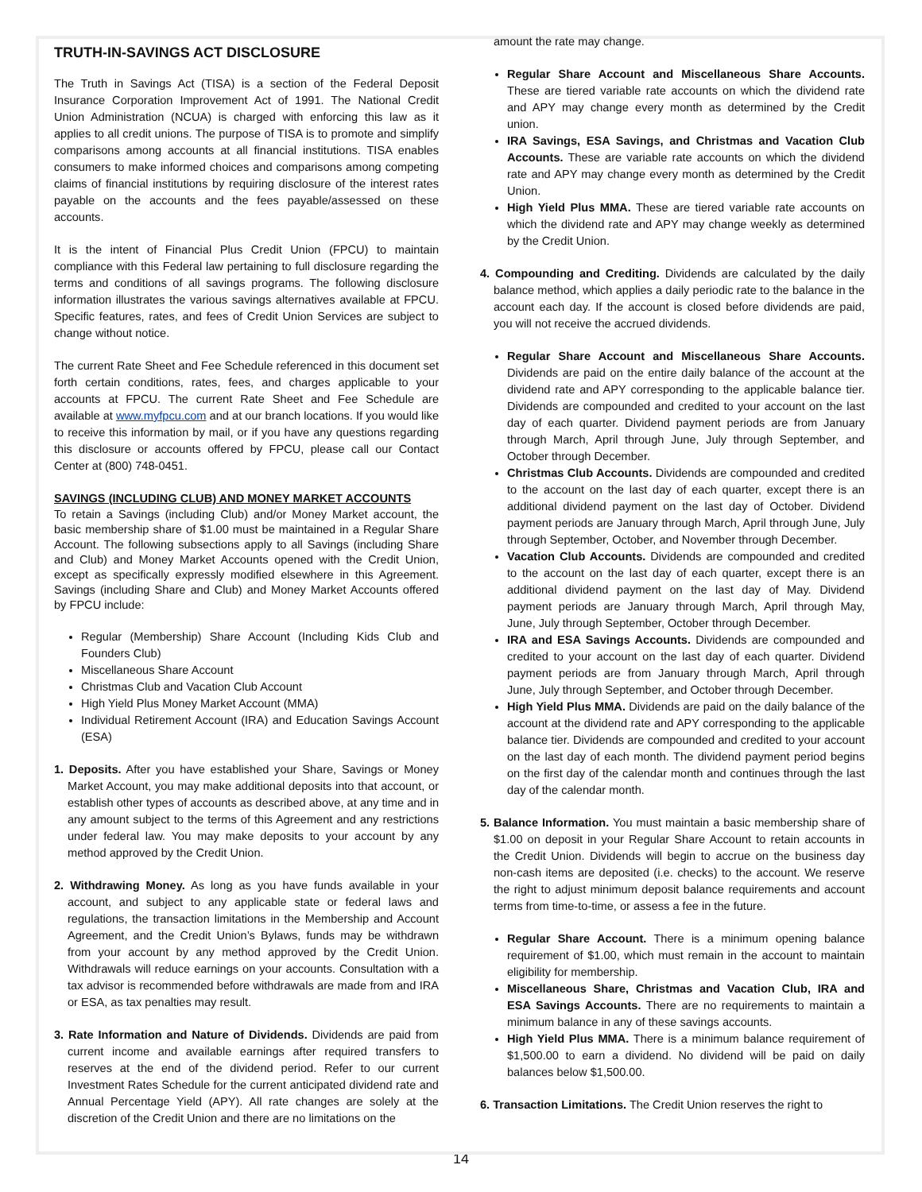TRUTH-IN-SAVINGS ACT DISCLOSURE
The Truth in Savings Act (TISA) is a section of the Federal Deposit Insurance Corporation Improvement Act of 1991. The National Credit Union Administration (NCUA) is charged with enforcing this law as it applies to all credit unions. The purpose of TISA is to promote and simplify comparisons among accounts at all financial institutions. TISA enables consumers to make informed choices and comparisons among competing claims of financial institutions by requiring disclosure of the interest rates payable on the accounts and the fees payable/assessed on these accounts.
It is the intent of Financial Plus Credit Union (FPCU) to maintain compliance with this Federal law pertaining to full disclosure regarding the terms and conditions of all savings programs. The following disclosure information illustrates the various savings alternatives available at FPCU. Specific features, rates, and fees of Credit Union Services are subject to change without notice.
The current Rate Sheet and Fee Schedule referenced in this document set forth certain conditions, rates, fees, and charges applicable to your accounts at FPCU. The current Rate Sheet and Fee Schedule are available at www.myfpcu.com and at our branch locations. If you would like to receive this information by mail, or if you have any questions regarding this disclosure or accounts offered by FPCU, please call our Contact Center at (800) 748-0451.
SAVINGS (INCLUDING CLUB) AND MONEY MARKET ACCOUNTS
To retain a Savings (including Club) and/or Money Market account, the basic membership share of $1.00 must be maintained in a Regular Share Account. The following subsections apply to all Savings (including Share and Club) and Money Market Accounts opened with the Credit Union, except as specifically expressly modified elsewhere in this Agreement. Savings (including Share and Club) and Money Market Accounts offered by FPCU include:
Regular (Membership) Share Account (Including Kids Club and Founders Club)
Miscellaneous Share Account
Christmas Club and Vacation Club Account
High Yield Plus Money Market Account (MMA)
Individual Retirement Account (IRA) and Education Savings Account (ESA)
1. Deposits. After you have established your Share, Savings or Money Market Account, you may make additional deposits into that account, or establish other types of accounts as described above, at any time and in any amount subject to the terms of this Agreement and any restrictions under federal law. You may make deposits to your account by any method approved by the Credit Union.
2. Withdrawing Money. As long as you have funds available in your account, and subject to any applicable state or federal laws and regulations, the transaction limitations in the Membership and Account Agreement, and the Credit Union’s Bylaws, funds may be withdrawn from your account by any method approved by the Credit Union. Withdrawals will reduce earnings on your accounts. Consultation with a tax advisor is recommended before withdrawals are made from and IRA or ESA, as tax penalties may result.
3. Rate Information and Nature of Dividends. Dividends are paid from current income and available earnings after required transfers to reserves at the end of the dividend period. Refer to our current Investment Rates Schedule for the current anticipated dividend rate and Annual Percentage Yield (APY). All rate changes are solely at the discretion of the Credit Union and there are no limitations on the
amount the rate may change.
Regular Share Account and Miscellaneous Share Accounts. These are tiered variable rate accounts on which the dividend rate and APY may change every month as determined by the Credit union.
IRA Savings, ESA Savings, and Christmas and Vacation Club Accounts. These are variable rate accounts on which the dividend rate and APY may change every month as determined by the Credit Union.
High Yield Plus MMA. These are tiered variable rate accounts on which the dividend rate and APY may change weekly as determined by the Credit Union.
4. Compounding and Crediting. Dividends are calculated by the daily balance method, which applies a daily periodic rate to the balance in the account each day. If the account is closed before dividends are paid, you will not receive the accrued dividends.
Regular Share Account and Miscellaneous Share Accounts. Dividends are paid on the entire daily balance of the account at the dividend rate and APY corresponding to the applicable balance tier. Dividends are compounded and credited to your account on the last day of each quarter. Dividend payment periods are from January through March, April through June, July through September, and October through December.
Christmas Club Accounts. Dividends are compounded and credited to the account on the last day of each quarter, except there is an additional dividend payment on the last day of October. Dividend payment periods are January through March, April through June, July through September, October, and November through December.
Vacation Club Accounts. Dividends are compounded and credited to the account on the last day of each quarter, except there is an additional dividend payment on the last day of May. Dividend payment periods are January through March, April through May, June, July through September, October through December.
IRA and ESA Savings Accounts. Dividends are compounded and credited to your account on the last day of each quarter. Dividend payment periods are from January through March, April through June, July through September, and October through December.
High Yield Plus MMA. Dividends are paid on the daily balance of the account at the dividend rate and APY corresponding to the applicable balance tier. Dividends are compounded and credited to your account on the last day of each month. The dividend payment period begins on the first day of the calendar month and continues through the last day of the calendar month.
5. Balance Information. You must maintain a basic membership share of $1.00 on deposit in your Regular Share Account to retain accounts in the Credit Union. Dividends will begin to accrue on the business day non-cash items are deposited (i.e. checks) to the account. We reserve the right to adjust minimum deposit balance requirements and account terms from time-to-time, or assess a fee in the future.
Regular Share Account. There is a minimum opening balance requirement of $1.00, which must remain in the account to maintain eligibility for membership.
Miscellaneous Share, Christmas and Vacation Club, IRA and ESA Savings Accounts. There are no requirements to maintain a minimum balance in any of these savings accounts.
High Yield Plus MMA. There is a minimum balance requirement of $1,500.00 to earn a dividend. No dividend will be paid on daily balances below $1,500.00.
6. Transaction Limitations. The Credit Union reserves the right to
14